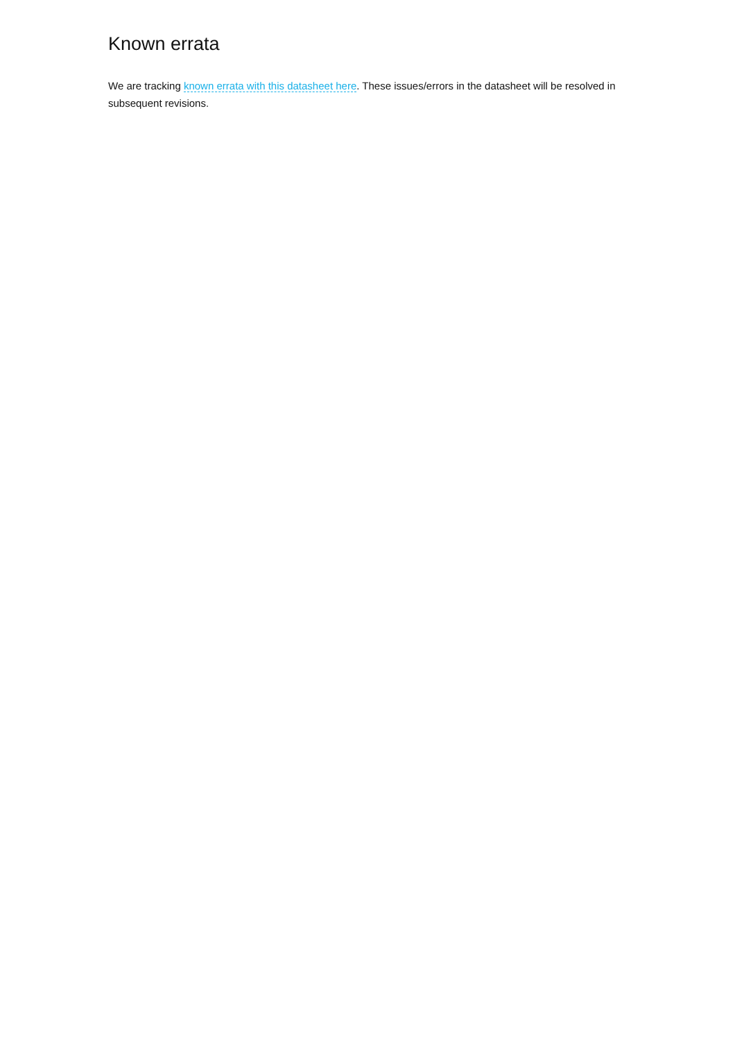Known errata
We are tracking known errata with this datasheet here. These issues/errors in the datasheet will be resolved in subsequent revisions.